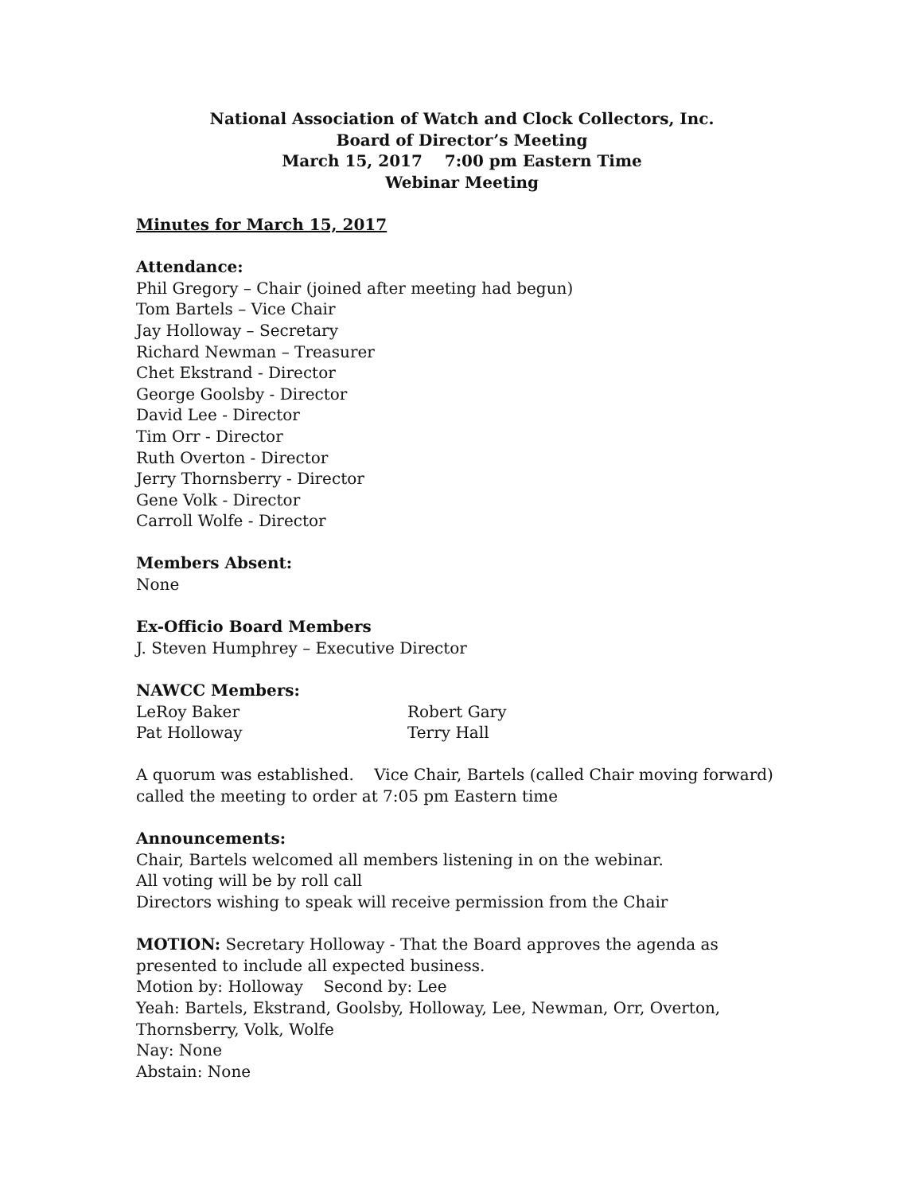National Association of Watch and Clock Collectors, Inc.
Board of Director’s Meeting
March 15, 2017 7:00 pm Eastern Time
Webinar Meeting
Minutes for March 15, 2017
Attendance:
Phil Gregory – Chair (joined after meeting had begun)
Tom Bartels – Vice Chair
Jay Holloway – Secretary
Richard Newman – Treasurer
Chet Ekstrand - Director
George Goolsby - Director
David Lee - Director
Tim Orr - Director
Ruth Overton - Director
Jerry Thornsberry - Director
Gene Volk - Director
Carroll Wolfe - Director
Members Absent:
None
Ex-Officio Board Members
J. Steven Humphrey – Executive Director
NAWCC Members:
LeRoy Baker Robert Gary
Pat Holloway Terry Hall
A quorum was established. Vice Chair, Bartels (called Chair moving forward) called the meeting to order at 7:05 pm Eastern time
Announcements:
Chair, Bartels welcomed all members listening in on the webinar.
All voting will be by roll call
Directors wishing to speak will receive permission from the Chair
MOTION: Secretary Holloway - That the Board approves the agenda as presented to include all expected business.
Motion by: Holloway Second by: Lee
Yeah: Bartels, Ekstrand, Goolsby, Holloway, Lee, Newman, Orr, Overton, Thornsberry, Volk, Wolfe
Nay: None
Abstain: None